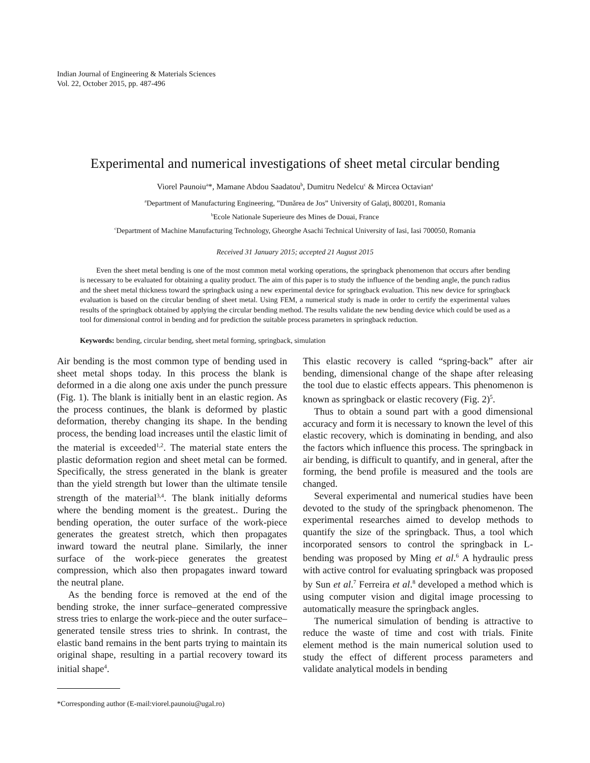Indian Journal of Engineering & Materials Sciences
Vol. 22, October 2015, pp. 487-496
Experimental and numerical investigations of sheet metal circular bending
Viorel Paunoiu<sup>a</sup>*, Mamane Abdou Saadatou<sup>b</sup>, Dumitru Nedelcu<sup>c</sup> & Mircea Octavian<sup>a</sup>
<sup>a</sup> Department of Manufacturing Engineering, ”Dunărea de Jos” University of Galaţi, 800201, Romania
<sup>b</sup> Ecole Nationale Superieure des Mines de Douai, France
<sup>c</sup> Department of Machine Manufacturing Technology, Gheorghe Asachi Technical University of Iasi, Iasi 700050, Romania
Received 31 January 2015; accepted 21 August 2015
Even the sheet metal bending is one of the most common metal working operations, the springback phenomenon that occurs after bending is necessary to be evaluated for obtaining a quality product. The aim of this paper is to study the influence of the bending angle, the punch radius and the sheet metal thickness toward the springback using a new experimental device for springback evaluation. This new device for springback evaluation is based on the circular bending of sheet metal. Using FEM, a numerical study is made in order to certify the experimental values results of the springback obtained by applying the circular bending method. The results validate the new bending device which could be used as a tool for dimensional control in bending and for prediction the suitable process parameters in springback reduction.
Keywords: bending, circular bending, sheet metal forming, springback, simulation
Air bending is the most common type of bending used in sheet metal shops today. In this process the blank is deformed in a die along one axis under the punch pressure (Fig. 1). The blank is initially bent in an elastic region. As the process continues, the blank is deformed by plastic deformation, thereby changing its shape. In the bending process, the bending load increases until the elastic limit of the material is exceeded<sup>1,2</sup>. The material state enters the plastic deformation region and sheet metal can be formed. Specifically, the stress generated in the blank is greater than the yield strength but lower than the ultimate tensile strength of the material<sup>3,4</sup>. The blank initially deforms where the bending moment is the greatest.. During the bending operation, the outer surface of the work-piece generates the greatest stretch, which then propagates inward toward the neutral plane. Similarly, the inner surface of the work-piece generates the greatest compression, which also then propagates inward toward the neutral plane.
As the bending force is removed at the end of the bending stroke, the inner surface–generated compressive stress tries to enlarge the work-piece and the outer surface–generated tensile stress tries to shrink. In contrast, the elastic band remains in the bent parts trying to maintain its original shape, resulting in a partial recovery toward its initial shape<sup>4</sup>.
*Corresponding author (E-mail:viorel.paunoiu@ugal.ro)
This elastic recovery is called “spring-back” after air bending, dimensional change of the shape after releasing the tool due to elastic effects appears. This phenomenon is known as springback or elastic recovery (Fig. 2)<sup>5</sup>.
Thus to obtain a sound part with a good dimensional accuracy and form it is necessary to known the level of this elastic recovery, which is dominating in bending, and also the factors which influence this process. The springback in air bending, is difficult to quantify, and in general, after the forming, the bend profile is measured and the tools are changed.
Several experimental and numerical studies have been devoted to the study of the springback phenomenon. The experimental researches aimed to develop methods to quantify the size of the springback. Thus, a tool which incorporated sensors to control the springback in L-bending was proposed by Ming et al.<sup>6</sup> A hydraulic press with active control for evaluating springback was proposed by Sun et al.<sup>7</sup> Ferreira et al.<sup>8</sup> developed a method which is using computer vision and digital image processing to automatically measure the springback angles.
The numerical simulation of bending is attractive to reduce the waste of time and cost with trials. Finite element method is the main numerical solution used to study the effect of different process parameters and validate analytical models in bending